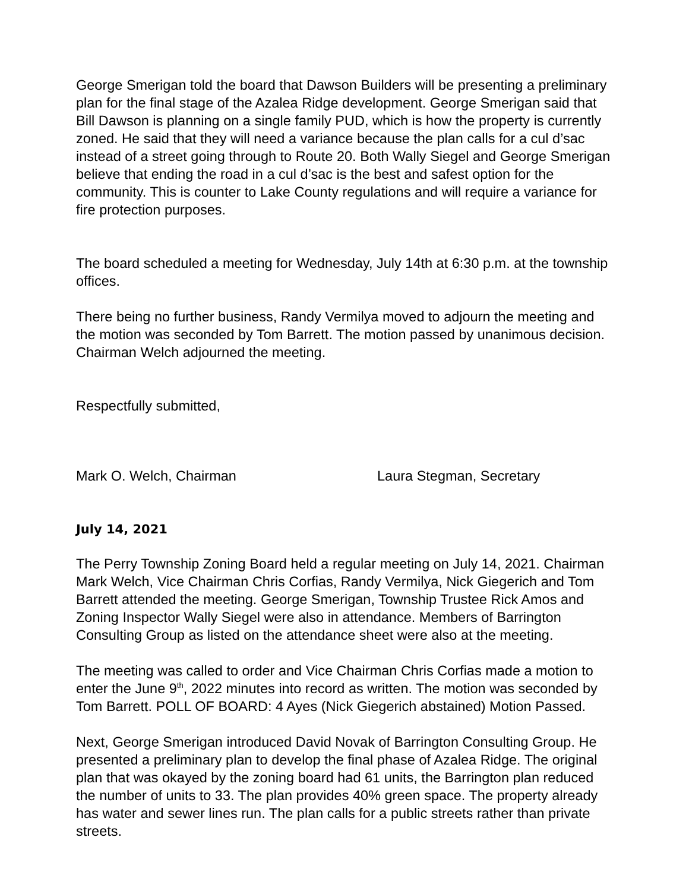George Smerigan told the board that Dawson Builders will be presenting a preliminary plan for the final stage of the Azalea Ridge development. George Smerigan said that Bill Dawson is planning on a single family PUD, which is how the property is currently zoned. He said that they will need a variance because the plan calls for a cul d’sac instead of a street going through to Route 20. Both Wally Siegel and George Smerigan believe that ending the road in a cul d’sac is the best and safest option for the community. This is counter to Lake County regulations and will require a variance for fire protection purposes.
The board scheduled a meeting for Wednesday, July 14th at 6:30 p.m. at the township offices.
There being no further business, Randy Vermilya moved to adjourn the meeting and the motion was seconded by Tom Barrett. The motion passed by unanimous decision. Chairman Welch adjourned the meeting.
Respectfully submitted,
Mark O. Welch, Chairman Laura Stegman, Secretary
July 14, 2021
The Perry Township Zoning Board held a regular meeting on July 14, 2021. Chairman Mark Welch, Vice Chairman Chris Corfias, Randy Vermilya, Nick Giegerich and Tom Barrett attended the meeting. George Smerigan, Township Trustee Rick Amos and Zoning Inspector Wally Siegel were also in attendance. Members of Barrington Consulting Group as listed on the attendance sheet were also at the meeting.
The meeting was called to order and Vice Chairman Chris Corfias made a motion to enter the June 9<sup>th</sup>, 2022 minutes into record as written. The motion was seconded by Tom Barrett. POLL OF BOARD: 4 Ayes (Nick Giegerich abstained) Motion Passed.
Next, George Smerigan introduced David Novak of Barrington Consulting Group. He presented a preliminary plan to develop the final phase of Azalea Ridge. The original plan that was okayed by the zoning board had 61 units, the Barrington plan reduced the number of units to 33. The plan provides 40% green space. The property already has water and sewer lines run. The plan calls for a public streets rather than private streets.